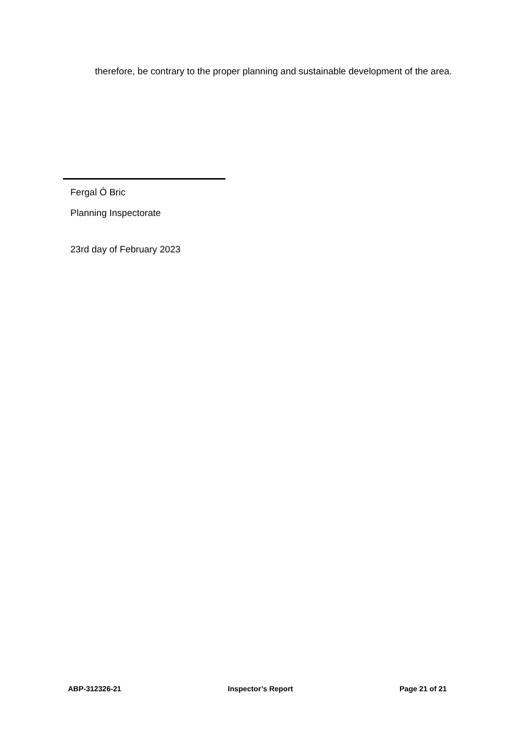therefore, be contrary to the proper planning and sustainable development of the area.
Fergal Ó Bric
Planning Inspectorate
23rd day of February 2023
ABP-312326-21 Inspector’s Report Page 21 of 21